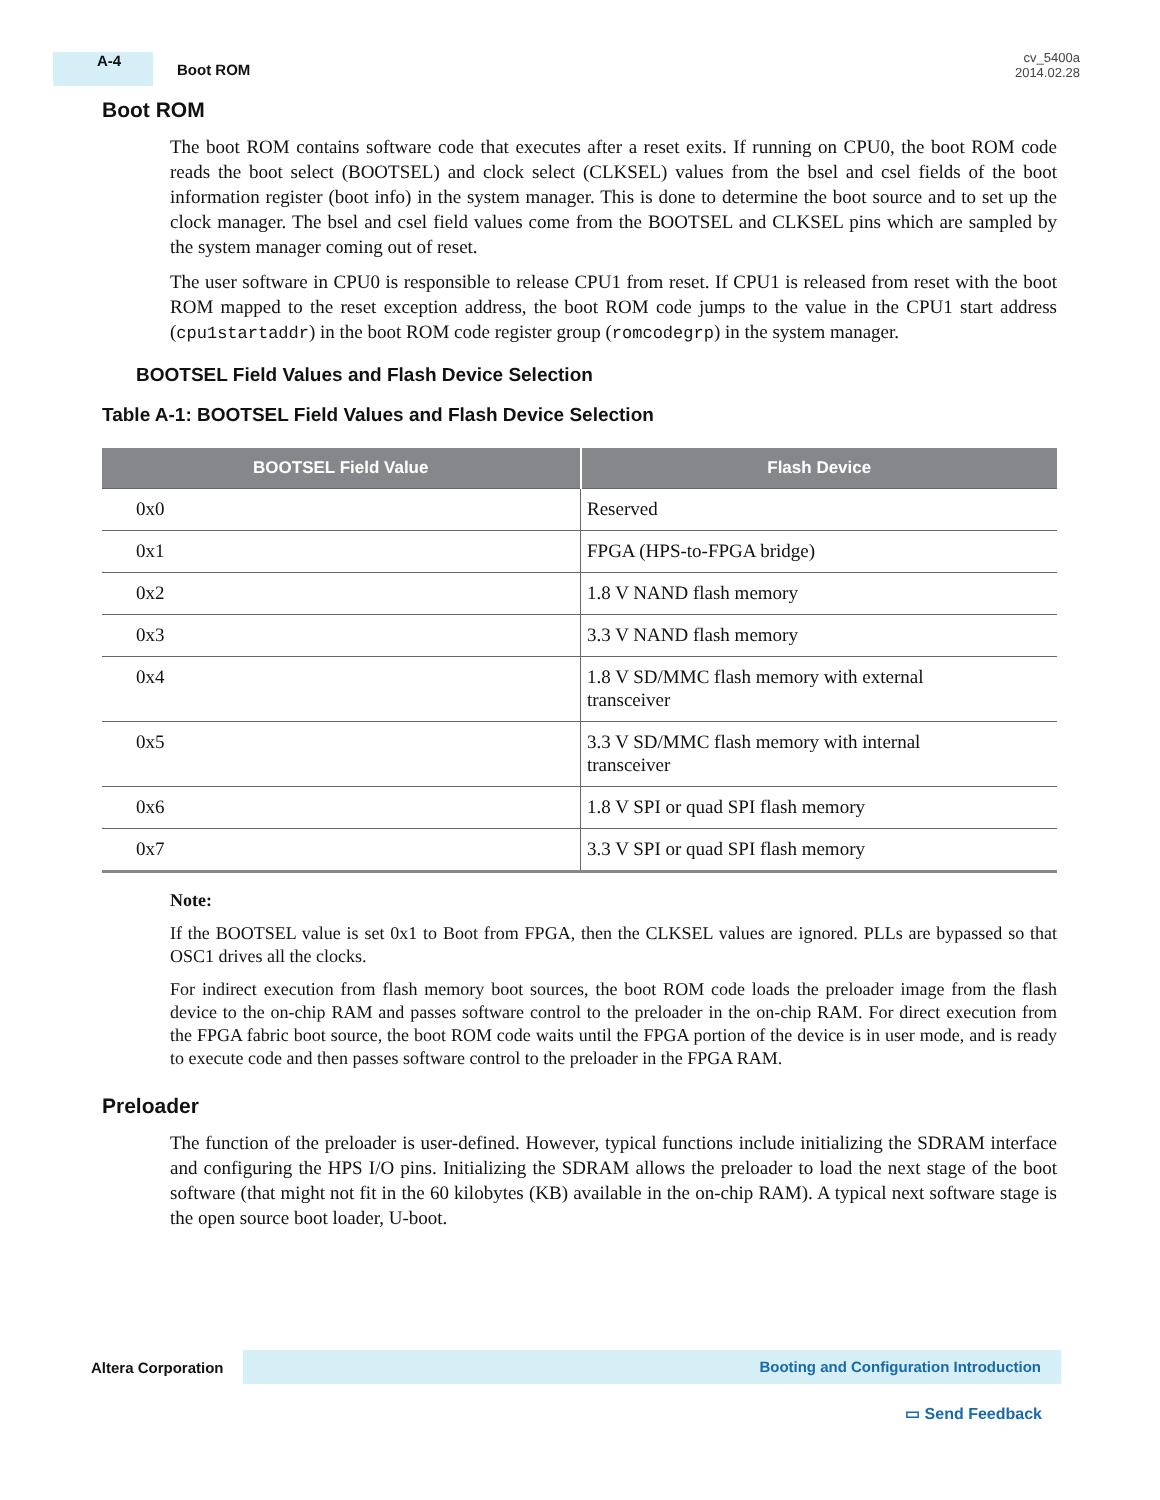A-4
Boot ROM
cv_5400a
2014.02.28
Boot ROM
The boot ROM contains software code that executes after a reset exits. If running on CPU0, the boot ROM code reads the boot select (BOOTSEL) and clock select (CLKSEL) values from the bsel and csel fields of the boot information register (boot info) in the system manager. This is done to determine the boot source and to set up the clock manager. The bsel and csel field values come from the BOOTSEL and CLKSEL pins which are sampled by the system manager coming out of reset.
The user software in CPU0 is responsible to release CPU1 from reset. If CPU1 is released from reset with the boot ROM mapped to the reset exception address, the boot ROM code jumps to the value in the CPU1 start address (cpu1startaddr) in the boot ROM code register group (romcodegrp) in the system manager.
BOOTSEL Field Values and Flash Device Selection
Table A-1: BOOTSEL Field Values and Flash Device Selection
| BOOTSEL Field Value | Flash Device |
| --- | --- |
| 0x0 | Reserved |
| 0x1 | FPGA (HPS-to-FPGA bridge) |
| 0x2 | 1.8 V NAND flash memory |
| 0x3 | 3.3 V NAND flash memory |
| 0x4 | 1.8 V SD/MMC flash memory with external transceiver |
| 0x5 | 3.3 V SD/MMC flash memory with internal transceiver |
| 0x6 | 1.8 V SPI or quad SPI flash memory |
| 0x7 | 3.3 V SPI or quad SPI flash memory |
Note:
If the BOOTSEL value is set 0x1 to Boot from FPGA, then the CLKSEL values are ignored. PLLs are bypassed so that OSC1 drives all the clocks.
For indirect execution from flash memory boot sources, the boot ROM code loads the preloader image from the flash device to the on-chip RAM and passes software control to the preloader in the on-chip RAM. For direct execution from the FPGA fabric boot source, the boot ROM code waits until the FPGA portion of the device is in user mode, and is ready to execute code and then passes software control to the preloader in the FPGA RAM.
Preloader
The function of the preloader is user-defined. However, typical functions include initializing the SDRAM interface and configuring the HPS I/O pins. Initializing the SDRAM allows the preloader to load the next stage of the boot software (that might not fit in the 60 kilobytes (KB) available in the on-chip RAM). A typical next software stage is the open source boot loader, U-boot.
Altera Corporation
Booting and Configuration Introduction
▭ Send Feedback